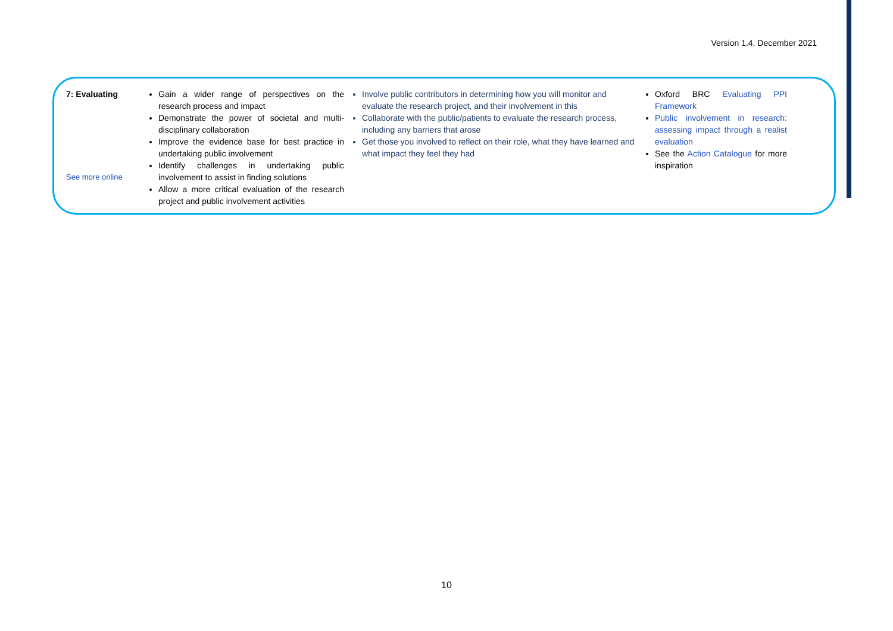Version 1.4, December 2021
| 7: Evaluating See more online | Gain a wider range of perspectives on the research process and impact Demonstrate the power of societal and multi-disciplinary collaboration Improve the evidence base for best practice in undertaking public involvement Identify challenges in undertaking public involvement to assist in finding solutions Allow a more critical evaluation of the research project and public involvement activities | Involve public contributors in determining how you will monitor and evaluate the research project, and their involvement in this Collaborate with the public/patients to evaluate the research process, including any barriers that arose Get those you involved to reflect on their role, what they have learned and what impact they feel they had | Oxford BRC Evaluating PPI Framework Public involvement in research: assessing impact through a realist evaluation See the Action Catalogue for more inspiration |
10